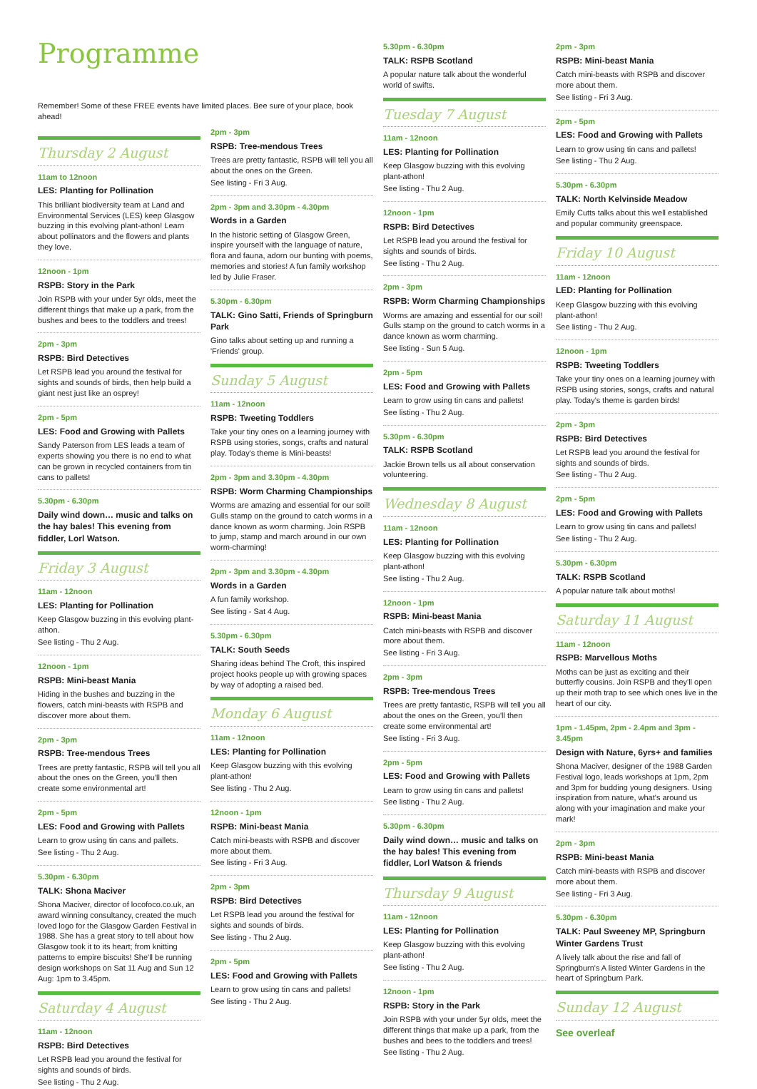Programme
Remember! Some of these FREE events have limited places. Bee sure of your place, book ahead!
Thursday 2 August
11am to 12noon
LES: Planting for Pollination
This brilliant biodiversity team at Land and Environmental Services (LES) keep Glasgow buzzing in this evolving plant-athon! Learn about pollinators and the flowers and plants they love.
12noon - 1pm
RSPB: Story in the Park
Join RSPB with your under 5yr olds, meet the different things that make up a park, from the bushes and bees to the toddlers and trees!
2pm - 3pm
RSPB: Bird Detectives
Let RSPB lead you around the festival for sights and sounds of birds, then help build a giant nest just like an osprey!
2pm - 5pm
LES: Food and Growing with Pallets
Sandy Paterson from LES leads a team of experts showing you there is no end to what can be grown in recycled containers from tin cans to pallets!
5.30pm - 6.30pm
Daily wind down… music and talks on the hay bales! This evening from fiddler, Lorl Watson.
Friday 3 August
11am - 12noon
LES: Planting for Pollination
Keep Glasgow buzzing in this evolving plant-athon.
See listing - Thu 2 Aug.
12noon - 1pm
RSPB: Mini-beast Mania
Hiding in the bushes and buzzing in the flowers, catch mini-beasts with RSPB and discover more about them.
2pm - 3pm
RSPB: Tree-mendous Trees
Trees are pretty fantastic, RSPB will tell you all about the ones on the Green, you'll then create some environmental art!
2pm - 5pm
LES: Food and Growing with Pallets
Learn to grow using tin cans and pallets.
See listing - Thu 2 Aug.
5.30pm - 6.30pm
TALK: Shona Maciver
Shona Maciver, director of locofoco.co.uk, an award winning consultancy, created the much loved logo for the Glasgow Garden Festival in 1988. She has a great story to tell about how Glasgow took it to its heart; from knitting patterns to empire biscuits! She'll be running design workshops on Sat 11 Aug and Sun 12 Aug: 1pm to 3.45pm.
Saturday 4 August
11am - 12noon
RSPB: Bird Detectives
Let RSPB lead you around the festival for sights and sounds of birds.
See listing - Thu 2 Aug.
2pm - 3pm
RSPB: Tree-mendous Trees
Trees are pretty fantastic, RSPB will tell you all about the ones on the Green.
See listing - Fri 3 Aug.
2pm - 3pm and 3.30pm - 4.30pm
Words in a Garden
In the historic setting of Glasgow Green, inspire yourself with the language of nature, flora and fauna, adorn our bunting with poems, memories and stories! A fun family workshop led by Julie Fraser.
5.30pm - 6.30pm
TALK: Gino Satti, Friends of Springburn Park
Gino talks about setting up and running a 'Friends' group.
Sunday 5 August
11am - 12noon
RSPB: Tweeting Toddlers
Take your tiny ones on a learning journey with RSPB using stories, songs, crafts and natural play. Today's theme is Mini-beasts!
2pm - 3pm and 3.30pm - 4.30pm
RSPB: Worm Charming Championships
Worms are amazing and essential for our soil! Gulls stamp on the ground to catch worms in a dance known as worm charming. Join RSPB to jump, stamp and march around in our own worm-charming!
2pm - 3pm and 3.30pm - 4.30pm
Words in a Garden
A fun family workshop.
See listing - Sat 4 Aug.
5.30pm - 6.30pm
TALK: South Seeds
Sharing ideas behind The Croft, this inspired project hooks people up with growing spaces by way of adopting a raised bed.
Monday 6 August
11am - 12noon
LES: Planting for Pollination
Keep Glasgow buzzing with this evolving plant-athon!
See listing - Thu 2 Aug.
12noon - 1pm
RSPB: Mini-beast Mania
Catch mini-beasts with RSPB and discover more about them.
See listing - Fri 3 Aug.
2pm - 3pm
RSPB: Bird Detectives
Let RSPB lead you around the festival for sights and sounds of birds.
See listing - Thu 2 Aug.
2pm - 5pm
LES: Food and Growing with Pallets
Learn to grow using tin cans and pallets!
See listing - Thu 2 Aug.
5.30pm - 6.30pm
TALK: RSPB Scotland
A popular nature talk about the wonderful world of swifts.
Tuesday 7 August
11am - 12noon
LES: Planting for Pollination
Keep Glasgow buzzing with this evolving plant-athon!
See listing - Thu 2 Aug.
12noon - 1pm
RSPB: Bird Detectives
Let RSPB lead you around the festival for sights and sounds of birds.
See listing - Thu 2 Aug.
2pm - 3pm
RSPB: Worm Charming Championships
Worms are amazing and essential for our soil! Gulls stamp on the ground to catch worms in a dance known as worm charming.
See listing - Sun 5 Aug.
2pm - 5pm
LES: Food and Growing with Pallets
Learn to grow using tin cans and pallets!
See listing - Thu 2 Aug.
5.30pm - 6.30pm
TALK: RSPB Scotland
Jackie Brown tells us all about conservation volunteering.
Wednesday 8 August
11am - 12noon
LES: Planting for Pollination
Keep Glasgow buzzing with this evolving plant-athon!
See listing - Thu 2 Aug.
12noon - 1pm
RSPB: Mini-beast Mania
Catch mini-beasts with RSPB and discover more about them.
See listing - Fri 3 Aug.
2pm - 3pm
RSPB: Tree-mendous Trees
Trees are pretty fantastic, RSPB will tell you all about the ones on the Green, you'll then create some environmental art!
See listing - Fri 3 Aug.
2pm - 5pm
LES: Food and Growing with Pallets
Learn to grow using tin cans and pallets!
See listing - Thu 2 Aug.
5.30pm - 6.30pm
Daily wind down… music and talks on the hay bales! This evening from fiddler, Lorl Watson & friends
Thursday 9 August
11am - 12noon
LES: Planting for Pollination
Keep Glasgow buzzing with this evolving plant-athon!
See listing - Thu 2 Aug.
12noon - 1pm
RSPB: Story in the Park
Join RSPB with your under 5yr olds, meet the different things that make up a park, from the bushes and bees to the toddlers and trees!
See listing - Thu 2 Aug.
2pm - 3pm
RSPB: Mini-beast Mania
Catch mini-beasts with RSPB and discover more about them.
See listing - Fri 3 Aug.
2pm - 5pm
LES: Food and Growing with Pallets
Learn to grow using tin cans and pallets!
See listing - Thu 2 Aug.
5.30pm - 6.30pm
TALK: North Kelvinside Meadow
Emily Cutts talks about this well established and popular community greenspace.
Friday 10 August
11am - 12noon
LED: Planting for Pollination
Keep Glasgow buzzing with this evolving plant-athon!
See listing - Thu 2 Aug.
12noon - 1pm
RSPB: Tweeting Toddlers
Take your tiny ones on a learning journey with RSPB using stories, songs, crafts and natural play. Today's theme is garden birds!
2pm - 3pm
RSPB: Bird Detectives
Let RSPB lead you around the festival for sights and sounds of birds.
See listing - Thu 2 Aug.
2pm - 5pm
LES: Food and Growing with Pallets
Learn to grow using tin cans and pallets!
See listing - Thu 2 Aug.
5.30pm - 6.30pm
TALK: RSPB Scotland
A popular nature talk about moths!
Saturday 11 August
11am - 12noon
RSPB: Marvellous Moths
Moths can be just as exciting and their butterfly cousins. Join RSPB and they'll open up their moth trap to see which ones live in the heart of our city.
1pm - 1.45pm, 2pm - 2.4pm and 3pm - 3.45pm
Design with Nature, 6yrs+ and families
Shona Maciver, designer of the 1988 Garden Festival logo, leads workshops at 1pm, 2pm and 3pm for budding young designers. Using inspiration from nature, what's around us along with your imagination and make your mark!
2pm - 3pm
RSPB: Mini-beast Mania
Catch mini-beasts with RSPB and discover more about them.
See listing - Fri 3 Aug.
5.30pm - 6.30pm
TALK: Paul Sweeney MP, Springburn Winter Gardens Trust
A lively talk about the rise and fall of Springburn's A listed Winter Gardens in the heart of Springburn Park.
Sunday 12 August
See overleaf